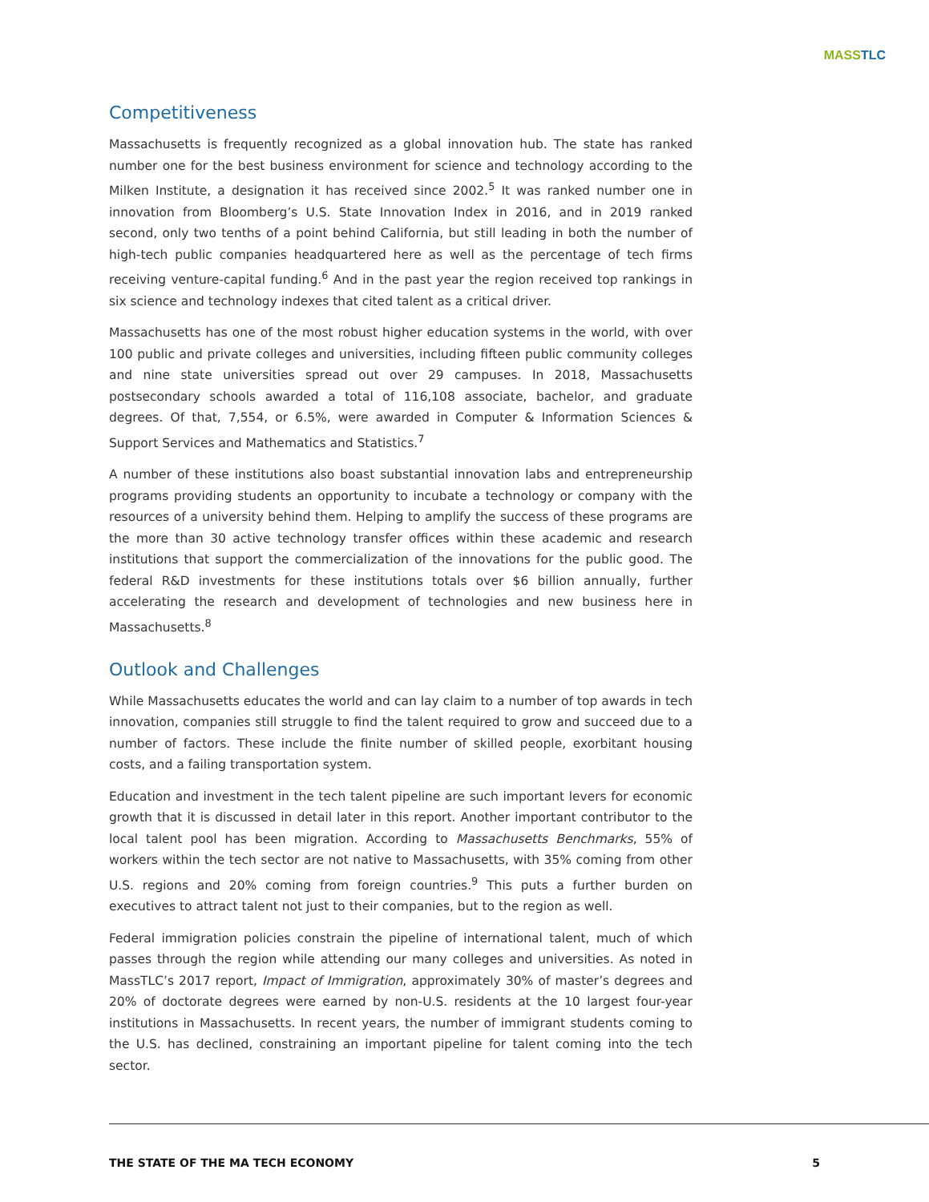MASS TLC
Competitiveness
Massachusetts is frequently recognized as a global innovation hub. The state has ranked number one for the best business environment for science and technology according to the Milken Institute, a designation it has received since 2002.<sup>5</sup> It was ranked number one in innovation from Bloomberg’s U.S. State Innovation Index in 2016, and in 2019 ranked second, only two tenths of a point behind California, but still leading in both the number of high-tech public companies headquartered here as well as the percentage of tech firms receiving venture-capital funding.<sup>6</sup> And in the past year the region received top rankings in six science and technology indexes that cited talent as a critical driver.
Massachusetts has one of the most robust higher education systems in the world, with over 100 public and private colleges and universities, including fifteen public community colleges and nine state universities spread out over 29 campuses. In 2018, Massachusetts postsecondary schools awarded a total of 116,108 associate, bachelor, and graduate degrees. Of that, 7,554, or 6.5%, were awarded in Computer & Information Sciences & Support Services and Mathematics and Statistics.<sup>7</sup>
A number of these institutions also boast substantial innovation labs and entrepreneurship programs providing students an opportunity to incubate a technology or company with the resources of a university behind them. Helping to amplify the success of these programs are the more than 30 active technology transfer offices within these academic and research institutions that support the commercialization of the innovations for the public good. The federal R&D investments for these institutions totals over $6 billion annually, further accelerating the research and development of technologies and new business here in Massachusetts.<sup>8</sup>
Outlook and Challenges
While Massachusetts educates the world and can lay claim to a number of top awards in tech innovation, companies still struggle to find the talent required to grow and succeed due to a number of factors. These include the finite number of skilled people, exorbitant housing costs, and a failing transportation system.
Education and investment in the tech talent pipeline are such important levers for economic growth that it is discussed in detail later in this report. Another important contributor to the local talent pool has been migration. According to Massachusetts Benchmarks, 55% of workers within the tech sector are not native to Massachusetts, with 35% coming from other U.S. regions and 20% coming from foreign countries.<sup>9</sup> This puts a further burden on executives to attract talent not just to their companies, but to the region as well.
Federal immigration policies constrain the pipeline of international talent, much of which passes through the region while attending our many colleges and universities. As noted in MassTLC’s 2017 report, Impact of Immigration, approximately 30% of master’s degrees and 20% of doctorate degrees were earned by non-U.S. residents at the 10 largest four-year institutions in Massachusetts. In recent years, the number of immigrant students coming to the U.S. has declined, constraining an important pipeline for talent coming into the tech sector.
THE STATE OF THE MA TECH ECONOMY 5